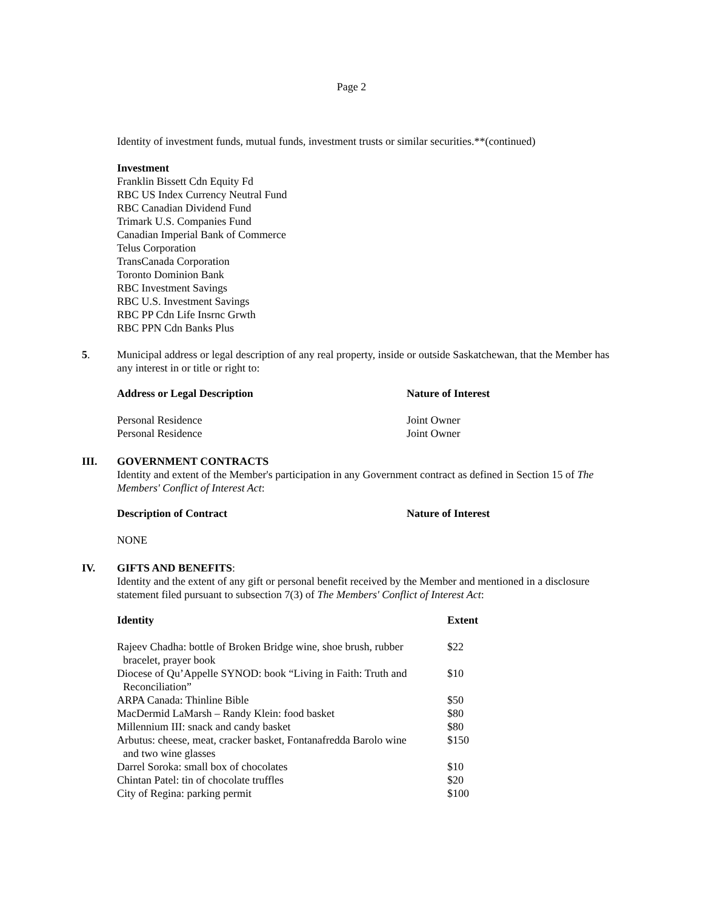Page 2
Identity of investment funds, mutual funds, investment trusts or similar securities.**(continued)
Investment
Franklin Bissett Cdn Equity Fd
RBC US Index Currency Neutral Fund
RBC Canadian Dividend Fund
Trimark U.S. Companies Fund
Canadian Imperial Bank of Commerce
Telus Corporation
TransCanada Corporation
Toronto Dominion Bank
RBC Investment Savings
RBC U.S. Investment Savings
RBC PP Cdn Life Insrnc Grwth
RBC PPN Cdn Banks Plus
5. Municipal address or legal description of any real property, inside or outside Saskatchewan, that the Member has any interest in or title or right to:
| Address or Legal Description | Nature of Interest |
| --- | --- |
| Personal Residence | Joint Owner |
| Personal Residence | Joint Owner |
III. GOVERNMENT CONTRACTS
Identity and extent of the Member's participation in any Government contract as defined in Section 15 of The Members' Conflict of Interest Act:
| Description of Contract | Nature of Interest |
| --- | --- |
| NONE | |
IV. GIFTS AND BENEFITS:
Identity and the extent of any gift or personal benefit received by the Member and mentioned in a disclosure statement filed pursuant to subsection 7(3) of The Members' Conflict of Interest Act:
| Identity | Extent |
| --- | --- |
| Rajeev Chadha: bottle of Broken Bridge wine, shoe brush, rubber bracelet, prayer book | $22 |
| Diocese of Qu’Appelle SYNOD: book “Living in Faith: Truth and Reconciliation” | $10 |
| ARPA Canada: Thinline Bible | $50 |
| MacDermid LaMarsh – Randy Klein: food basket | $80 |
| Millennium III: snack and candy basket | $80 |
| Arbutus: cheese, meat, cracker basket, Fontanafredda Barolo wine and two wine glasses | $150 |
| Darrel Soroka: small box of chocolates | $10 |
| Chintan Patel: tin of chocolate truffles | $20 |
| City of Regina: parking permit | $100 |